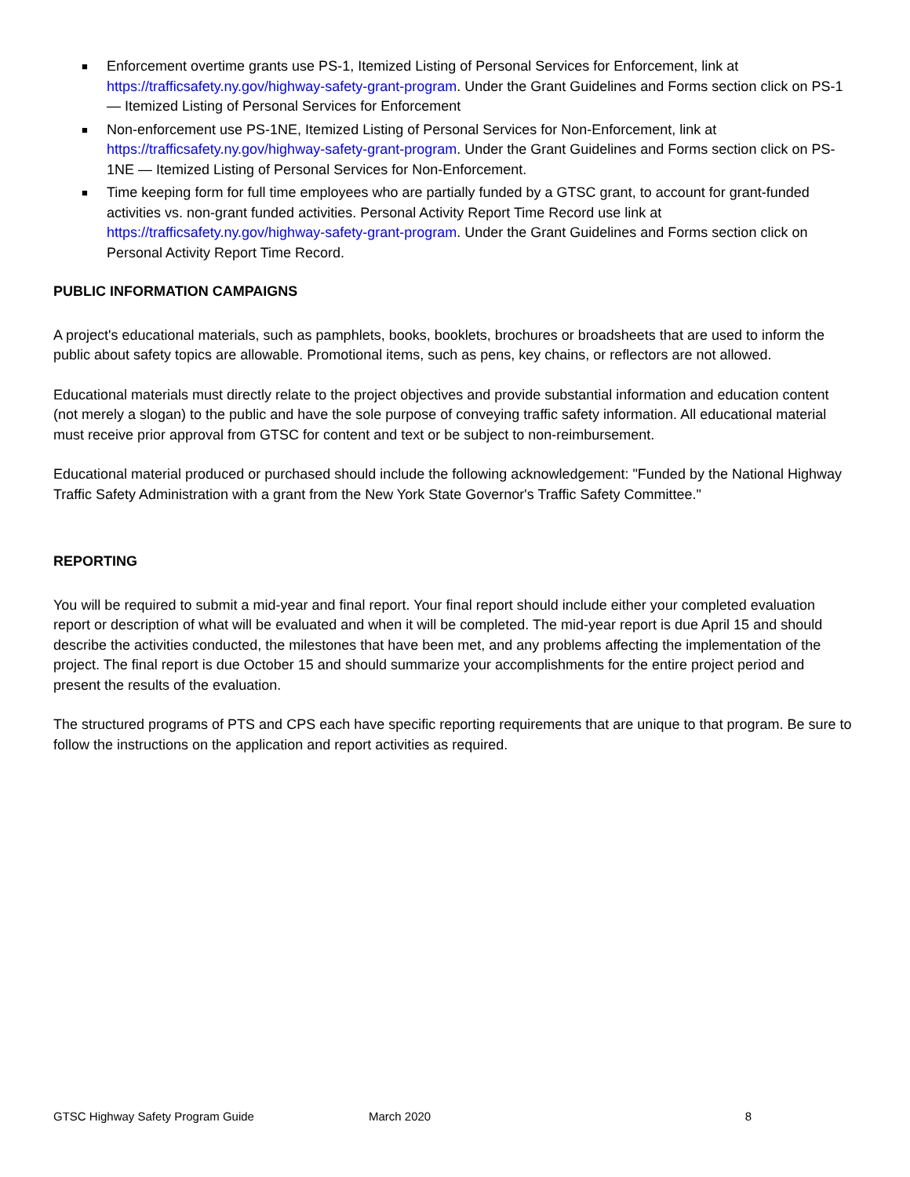■ Enforcement overtime grants use PS-1, Itemized Listing of Personal Services for Enforcement, link at https://trafficsafety.ny.gov/highway-safety-grant-program. Under the Grant Guidelines and Forms section click on PS-1 — Itemized Listing of Personal Services for Enforcement
■ Non-enforcement use PS-1NE, Itemized Listing of Personal Services for Non-Enforcement, link at https://trafficsafety.ny.gov/highway-safety-grant-program. Under the Grant Guidelines and Forms section click on PS-1NE — Itemized Listing of Personal Services for Non-Enforcement.
■ Time keeping form for full time employees who are partially funded by a GTSC grant, to account for grant-funded activities vs. non-grant funded activities. Personal Activity Report Time Record use link at https://trafficsafety.ny.gov/highway-safety-grant-program. Under the Grant Guidelines and Forms section click on Personal Activity Report Time Record.
PUBLIC INFORMATION CAMPAIGNS
A project's educational materials, such as pamphlets, books, booklets, brochures or broadsheets that are used to inform the public about safety topics are allowable. Promotional items, such as pens, key chains, or reflectors are not allowed.
Educational materials must directly relate to the project objectives and provide substantial information and education content (not merely a slogan) to the public and have the sole purpose of conveying traffic safety information. All educational material must receive prior approval from GTSC for content and text or be subject to non-reimbursement.
Educational material produced or purchased should include the following acknowledgement: "Funded by the National Highway Traffic Safety Administration with a grant from the New York State Governor's Traffic Safety Committee."
REPORTING
You will be required to submit a mid-year and final report. Your final report should include either your completed evaluation report or description of what will be evaluated and when it will be completed. The mid-year report is due April 15 and should describe the activities conducted, the milestones that have been met, and any problems affecting the implementation of the project. The final report is due October 15 and should summarize your accomplishments for the entire project period and present the results of the evaluation.
The structured programs of PTS and CPS each have specific reporting requirements that are unique to that program. Be sure to follow the instructions on the application and report activities as required.
GTSC Highway Safety Program Guide March 2020 8